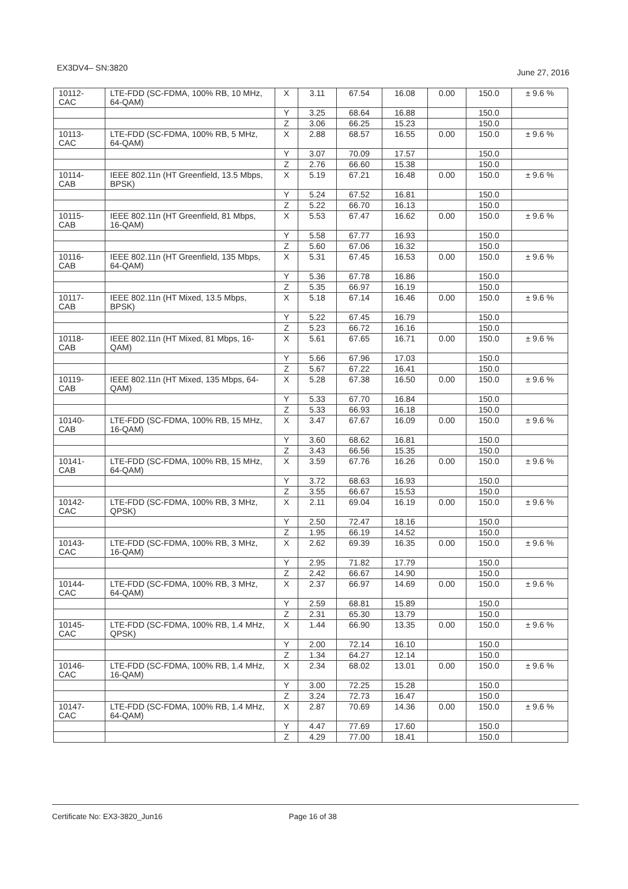EX3DV4– SN:3820 June 27, 2016
| 10112- CAC | LTE-FDD (SC-FDMA, 100% RB, 10 MHz, 64-QAM) | X | 3.11 | 67.54 | 16.08 | 0.00 | 150.0 | ± 9.6 % |
| | | Y | 3.25 | 68.64 | 16.88 | | 150.0 | |
| | | Z | 3.06 | 66.25 | 15.23 | | 150.0 | |
| 10113- CAC | LTE-FDD (SC-FDMA, 100% RB, 5 MHz, 64-QAM) | X | 2.88 | 68.57 | 16.55 | 0.00 | 150.0 | ± 9.6 % |
| | | Y | 3.07 | 70.09 | 17.57 | | 150.0 | |
| | | Z | 2.76 | 66.60 | 15.38 | | 150.0 | |
| 10114- CAB | IEEE 802.11n (HT Greenfield, 13.5 Mbps, BPSK) | X | 5.19 | 67.21 | 16.48 | 0.00 | 150.0 | ± 9.6 % |
| | | Y | 5.24 | 67.52 | 16.81 | | 150.0 | |
| | | Z | 5.22 | 66.70 | 16.13 | | 150.0 | |
| 10115- CAB | IEEE 802.11n (HT Greenfield, 81 Mbps, 16-QAM) | X | 5.53 | 67.47 | 16.62 | 0.00 | 150.0 | ± 9.6 % |
| | | Y | 5.58 | 67.77 | 16.93 | | 150.0 | |
| | | Z | 5.60 | 67.06 | 16.32 | | 150.0 | |
| 10116- CAB | IEEE 802.11n (HT Greenfield, 135 Mbps, 64-QAM) | X | 5.31 | 67.45 | 16.53 | 0.00 | 150.0 | ± 9.6 % |
| | | Y | 5.36 | 67.78 | 16.86 | | 150.0 | |
| | | Z | 5.35 | 66.97 | 16.19 | | 150.0 | |
| 10117- CAB | IEEE 802.11n (HT Mixed, 13.5 Mbps, BPSK) | X | 5.18 | 67.14 | 16.46 | 0.00 | 150.0 | ± 9.6 % |
| | | Y | 5.22 | 67.45 | 16.79 | | 150.0 | |
| | | Z | 5.23 | 66.72 | 16.16 | | 150.0 | |
| 10118- CAB | IEEE 802.11n (HT Mixed, 81 Mbps, 16-QAM) | X | 5.61 | 67.65 | 16.71 | 0.00 | 150.0 | ± 9.6 % |
| | | Y | 5.66 | 67.96 | 17.03 | | 150.0 | |
| | | Z | 5.67 | 67.22 | 16.41 | | 150.0 | |
| 10119- CAB | IEEE 802.11n (HT Mixed, 135 Mbps, 64-QAM) | X | 5.28 | 67.38 | 16.50 | 0.00 | 150.0 | ± 9.6 % |
| | | Y | 5.33 | 67.70 | 16.84 | | 150.0 | |
| | | Z | 5.33 | 66.93 | 16.18 | | 150.0 | |
| 10140- CAB | LTE-FDD (SC-FDMA, 100% RB, 15 MHz, 16-QAM) | X | 3.47 | 67.67 | 16.09 | 0.00 | 150.0 | ± 9.6 % |
| | | Y | 3.60 | 68.62 | 16.81 | | 150.0 | |
| | | Z | 3.43 | 66.56 | 15.35 | | 150.0 | |
| 10141- CAB | LTE-FDD (SC-FDMA, 100% RB, 15 MHz, 64-QAM) | X | 3.59 | 67.76 | 16.26 | 0.00 | 150.0 | ± 9.6 % |
| | | Y | 3.72 | 68.63 | 16.93 | | 150.0 | |
| | | Z | 3.55 | 66.67 | 15.53 | | 150.0 | |
| 10142- CAC | LTE-FDD (SC-FDMA, 100% RB, 3 MHz, QPSK) | X | 2.11 | 69.04 | 16.19 | 0.00 | 150.0 | ± 9.6 % |
| | | Y | 2.50 | 72.47 | 18.16 | | 150.0 | |
| | | Z | 1.95 | 66.19 | 14.52 | | 150.0 | |
| 10143- CAC | LTE-FDD (SC-FDMA, 100% RB, 3 MHz, 16-QAM) | X | 2.62 | 69.39 | 16.35 | 0.00 | 150.0 | ± 9.6 % |
| | | Y | 2.95 | 71.82 | 17.79 | | 150.0 | |
| | | Z | 2.42 | 66.67 | 14.90 | | 150.0 | |
| 10144- CAC | LTE-FDD (SC-FDMA, 100% RB, 3 MHz, 64-QAM) | X | 2.37 | 66.97 | 14.69 | 0.00 | 150.0 | ± 9.6 % |
| | | Y | 2.59 | 68.81 | 15.89 | | 150.0 | |
| | | Z | 2.31 | 65.30 | 13.79 | | 150.0 | |
| 10145- CAC | LTE-FDD (SC-FDMA, 100% RB, 1.4 MHz, QPSK) | X | 1.44 | 66.90 | 13.35 | 0.00 | 150.0 | ± 9.6 % |
| | | Y | 2.00 | 72.14 | 16.10 | | 150.0 | |
| | | Z | 1.34 | 64.27 | 12.14 | | 150.0 | |
| 10146- CAC | LTE-FDD (SC-FDMA, 100% RB, 1.4 MHz, 16-QAM) | X | 2.34 | 68.02 | 13.01 | 0.00 | 150.0 | ± 9.6 % |
| | | Y | 3.00 | 72.25 | 15.28 | | 150.0 | |
| | | Z | 3.24 | 72.73 | 16.47 | | 150.0 | |
| 10147- CAC | LTE-FDD (SC-FDMA, 100% RB, 1.4 MHz, 64-QAM) | X | 2.87 | 70.69 | 14.36 | 0.00 | 150.0 | ± 9.6 % |
| | | Y | 4.47 | 77.69 | 17.60 | | 150.0 | |
| | | Z | 4.29 | 77.00 | 18.41 | | 150.0 | |
Certificate No: EX3-3820_Jun16 Page 16 of 38